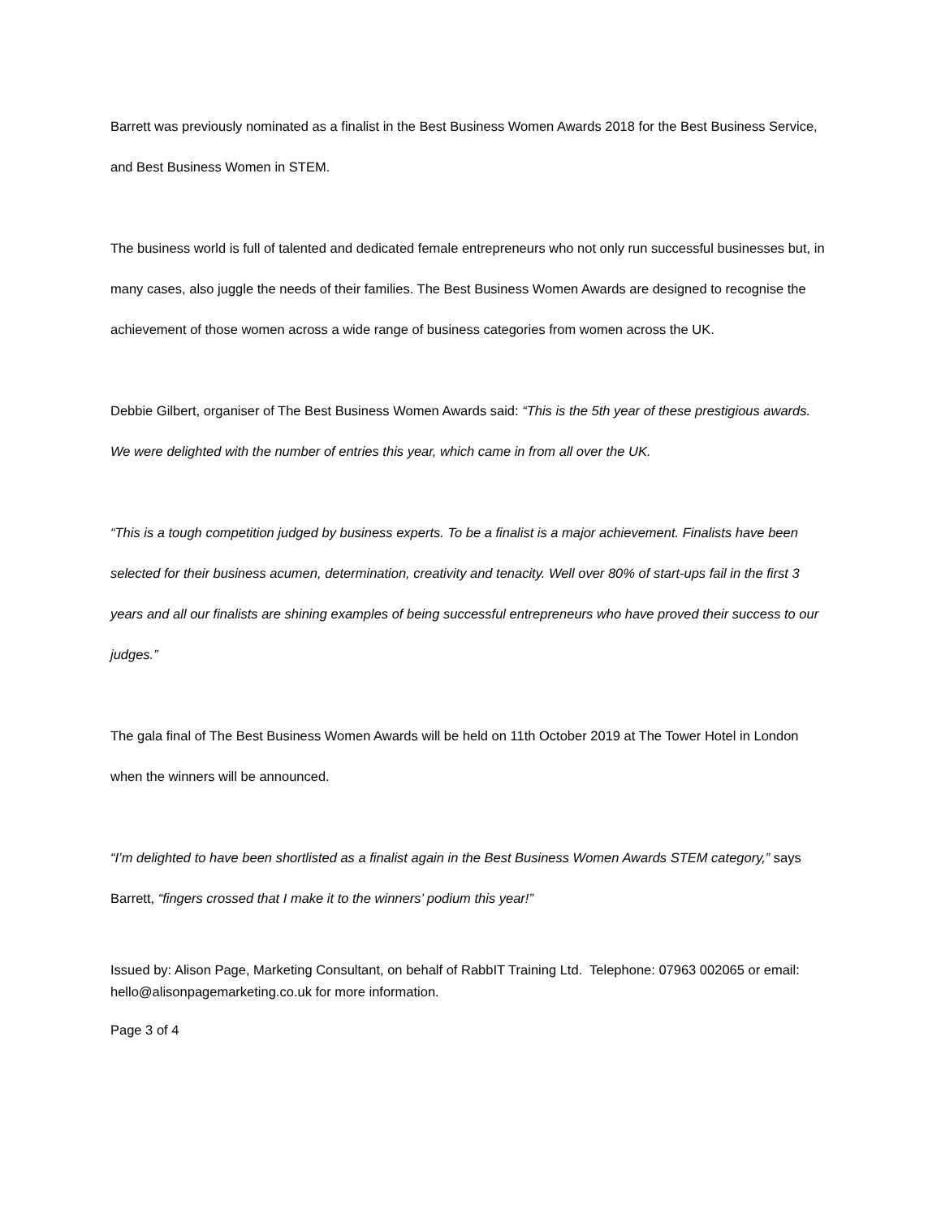Barrett was previously nominated as a finalist in the Best Business Women Awards 2018 for the Best Business Service, and Best Business Women in STEM.
The business world is full of talented and dedicated female entrepreneurs who not only run successful businesses but, in many cases, also juggle the needs of their families. The Best Business Women Awards are designed to recognise the achievement of those women across a wide range of business categories from women across the UK.
Debbie Gilbert, organiser of The Best Business Women Awards said: “This is the 5th year of these prestigious awards. We were delighted with the number of entries this year, which came in from all over the UK.
“This is a tough competition judged by business experts. To be a finalist is a major achievement. Finalists have been selected for their business acumen, determination, creativity and tenacity. Well over 80% of start-ups fail in the first 3 years and all our finalists are shining examples of being successful entrepreneurs who have proved their success to our judges.”
The gala final of The Best Business Women Awards will be held on 11th October 2019 at The Tower Hotel in London when the winners will be announced.
“I’m delighted to have been shortlisted as a finalist again in the Best Business Women Awards STEM category,” says Barrett, “fingers crossed that I make it to the winners’ podium this year!”
Issued by: Alison Page, Marketing Consultant, on behalf of RabbIT Training Ltd. Telephone: 07963 002065 or email: hello@alisonpagemarketing.co.uk for more information.
Page 3 of 4